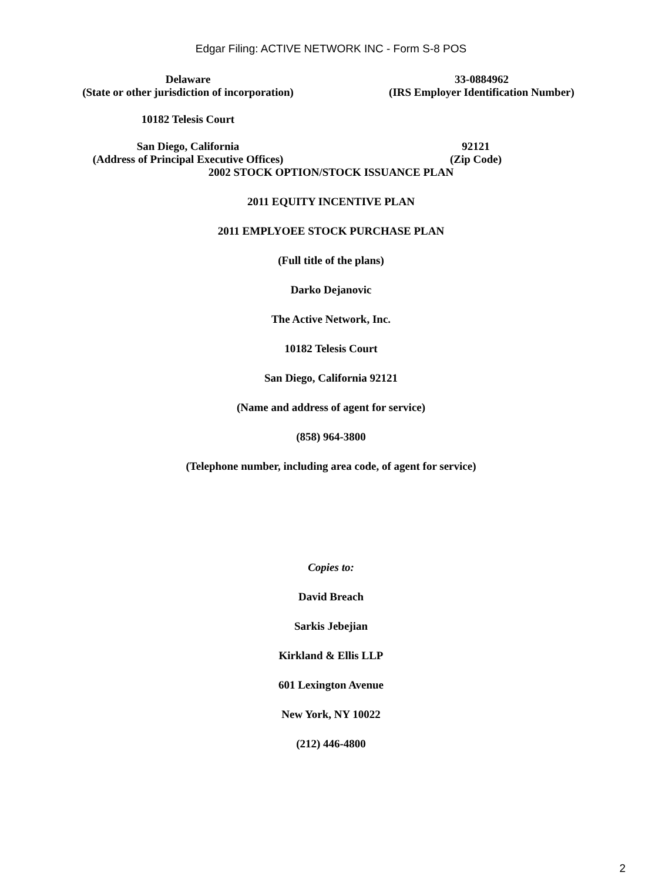Edgar Filing: ACTIVE NETWORK INC - Form S-8 POS
Delaware
(State or other jurisdiction of incorporation)
33-0884962
(IRS Employer Identification Number)
10182 Telesis Court
San Diego, California
(Address of Principal Executive Offices)
92121
(Zip Code)
2002 STOCK OPTION/STOCK ISSUANCE PLAN
2011 EQUITY INCENTIVE PLAN
2011 EMPLYOEE STOCK PURCHASE PLAN
(Full title of the plans)
Darko Dejanovic
The Active Network, Inc.
10182 Telesis Court
San Diego, California 92121
(Name and address of agent for service)
(858) 964-3800
(Telephone number, including area code, of agent for service)
Copies to:
David Breach
Sarkis Jebejian
Kirkland & Ellis LLP
601 Lexington Avenue
New York, NY 10022
(212) 446-4800
2